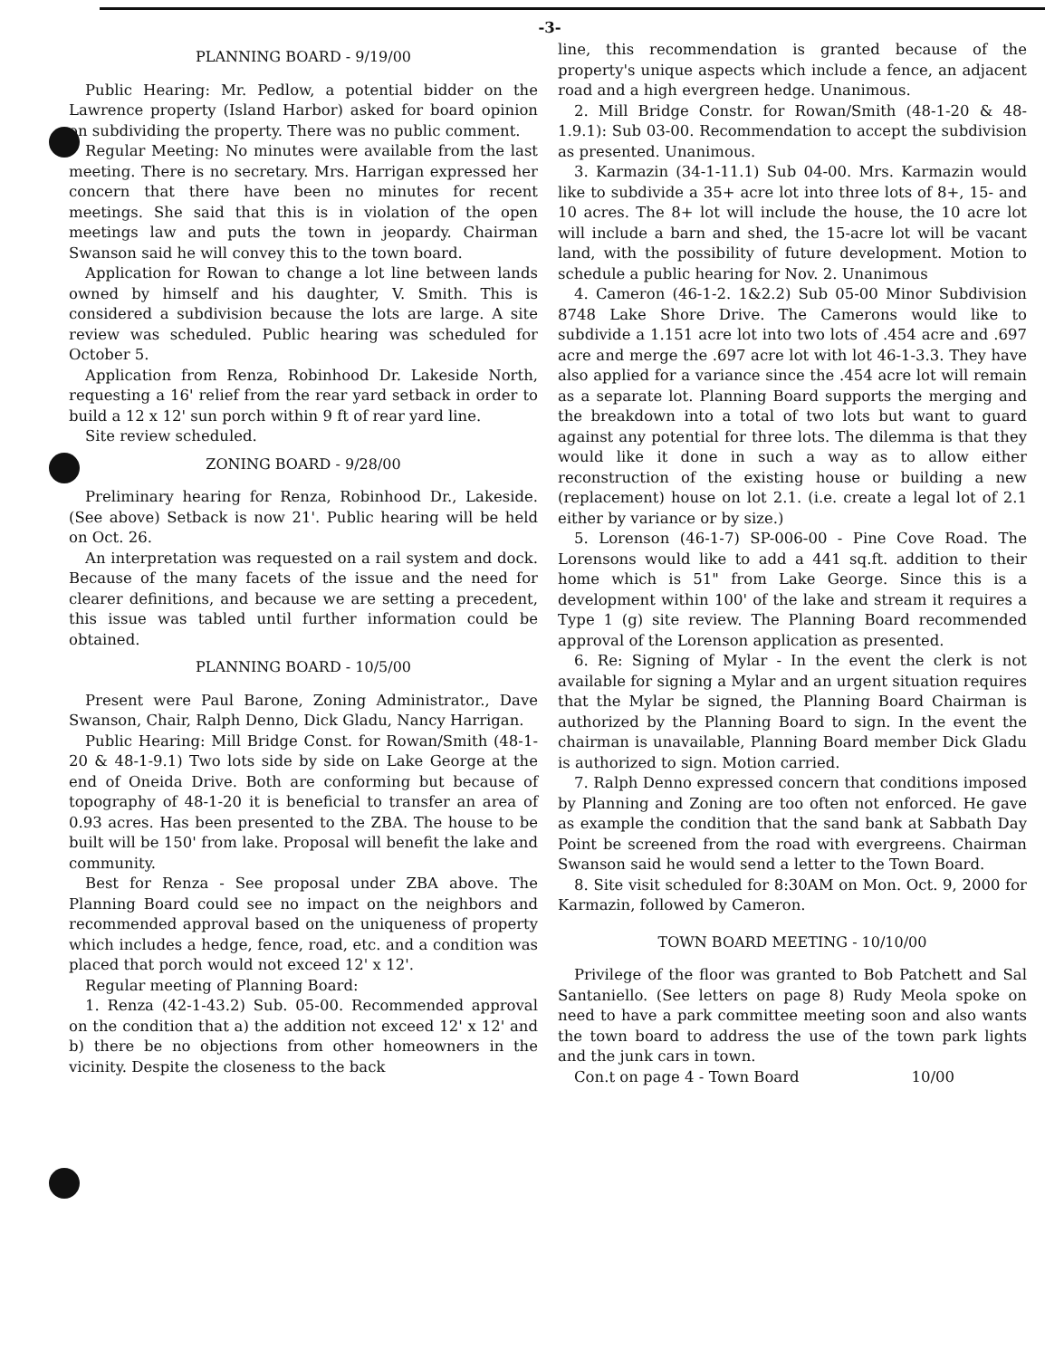-3-
PLANNING BOARD - 9/19/00
Public Hearing: Mr. Pedlow, a potential bidder on the Lawrence property (Island Harbor) asked for board opinion on subdividing the property. There was no public comment.
Regular Meeting: No minutes were available from the last meeting. There is no secretary. Mrs. Harrigan expressed her concern that there have been no minutes for recent meetings. She said that this is in violation of the open meetings law and puts the town in jeopardy. Chairman Swanson said he will convey this to the town board.
Application for Rowan to change a lot line between lands owned by himself and his daughter, V. Smith. This is considered a subdivision because the lots are large. A site review was scheduled. Public hearing was scheduled for October 5.
Application from Renza, Robinhood Dr. Lakeside North, requesting a 16' relief from the rear yard setback in order to build a 12 x 12' sun porch within 9 ft of rear yard line.
Site review scheduled.
ZONING BOARD - 9/28/00
Preliminary hearing for Renza, Robinhood Dr., Lakeside. (See above) Setback is now 21'. Public hearing will be held on Oct. 26.
An interpretation was requested on a rail system and dock. Because of the many facets of the issue and the need for clearer definitions, and because we are setting a precedent, this issue was tabled until further information could be obtained.
PLANNING BOARD - 10/5/00
Present were Paul Barone, Zoning Administrator., Dave Swanson, Chair, Ralph Denno, Dick Gladu, Nancy Harrigan.
Public Hearing: Mill Bridge Const. for Rowan/Smith (48-1-20 & 48-1-9.1) Two lots side by side on Lake George at the end of Oneida Drive. Both are conforming but because of topography of 48-1-20 it is beneficial to transfer an area of 0.93 acres. Has been presented to the ZBA. The house to be built will be 150' from lake. Proposal will benefit the lake and community.
Best for Renza - See proposal under ZBA above. The Planning Board could see no impact on the neighbors and recommended approval based on the uniqueness of property which includes a hedge, fence, road, etc. and a condition was placed that porch would not exceed 12' x 12'.
Regular meeting of Planning Board:
1. Renza (42-1-43.2) Sub. 05-00. Recommended approval on the condition that a) the addition not exceed 12' x 12' and b) there be no objections from other homeowners in the vicinity. Despite the closeness to the back
line, this recommendation is granted because of the property's unique aspects which include a fence, an adjacent road and a high evergreen hedge. Unanimous.
2. Mill Bridge Constr. for Rowan/Smith (48-1-20 & 48-1.9.1): Sub 03-00. Recommendation to accept the subdivision as presented. Unanimous.
3. Karmazin (34-1-11.1) Sub 04-00. Mrs. Karmazin would like to subdivide a 35+ acre lot into three lots of 8+, 15- and 10 acres. The 8+ lot will include the house, the 10 acre lot will include a barn and shed, the 15-acre lot will be vacant land, with the possibility of future development. Motion to schedule a public hearing for Nov. 2. Unanimous
4. Cameron (46-1-2. 1&2.2) Sub 05-00 Minor Subdivision 8748 Lake Shore Drive. The Camerons would like to subdivide a 1.151 acre lot into two lots of .454 acre and .697 acre and merge the .697 acre lot with lot 46-1-3.3. They have also applied for a variance since the .454 acre lot will remain as a separate lot. Planning Board supports the merging and the breakdown into a total of two lots but want to guard against any potential for three lots. The dilemma is that they would like it done in such a way as to allow either reconstruction of the existing house or building a new (replacement) house on lot 2.1. (i.e. create a legal lot of 2.1 either by variance or by size.)
5. Lorenson (46-1-7) SP-006-00 - Pine Cove Road. The Lorensons would like to add a 441 sq.ft. addition to their home which is 51" from Lake George. Since this is a development within 100' of the lake and stream it requires a Type 1 (g) site review. The Planning Board recommended approval of the Lorenson application as presented.
6. Re: Signing of Mylar - In the event the clerk is not available for signing a Mylar and an urgent situation requires that the Mylar be signed, the Planning Board Chairman is authorized by the Planning Board to sign. In the event the chairman is unavailable, Planning Board member Dick Gladu is authorized to sign. Motion carried.
7. Ralph Denno expressed concern that conditions imposed by Planning and Zoning are too often not enforced. He gave as example the condition that the sand bank at Sabbath Day Point be screened from the road with evergreens. Chairman Swanson said he would send a letter to the Town Board.
8. Site visit scheduled for 8:30AM on Mon. Oct. 9, 2000 for Karmazin, followed by Cameron.
TOWN BOARD MEETING - 10/10/00
Privilege of the floor was granted to Bob Patchett and Sal Santaniello. (See letters on page 8) Rudy Meola spoke on need to have a park committee meeting soon and also wants the town board to address the use of the town park lights and the junk cars in town.
Con.t on page 4 - Town Board 10/00